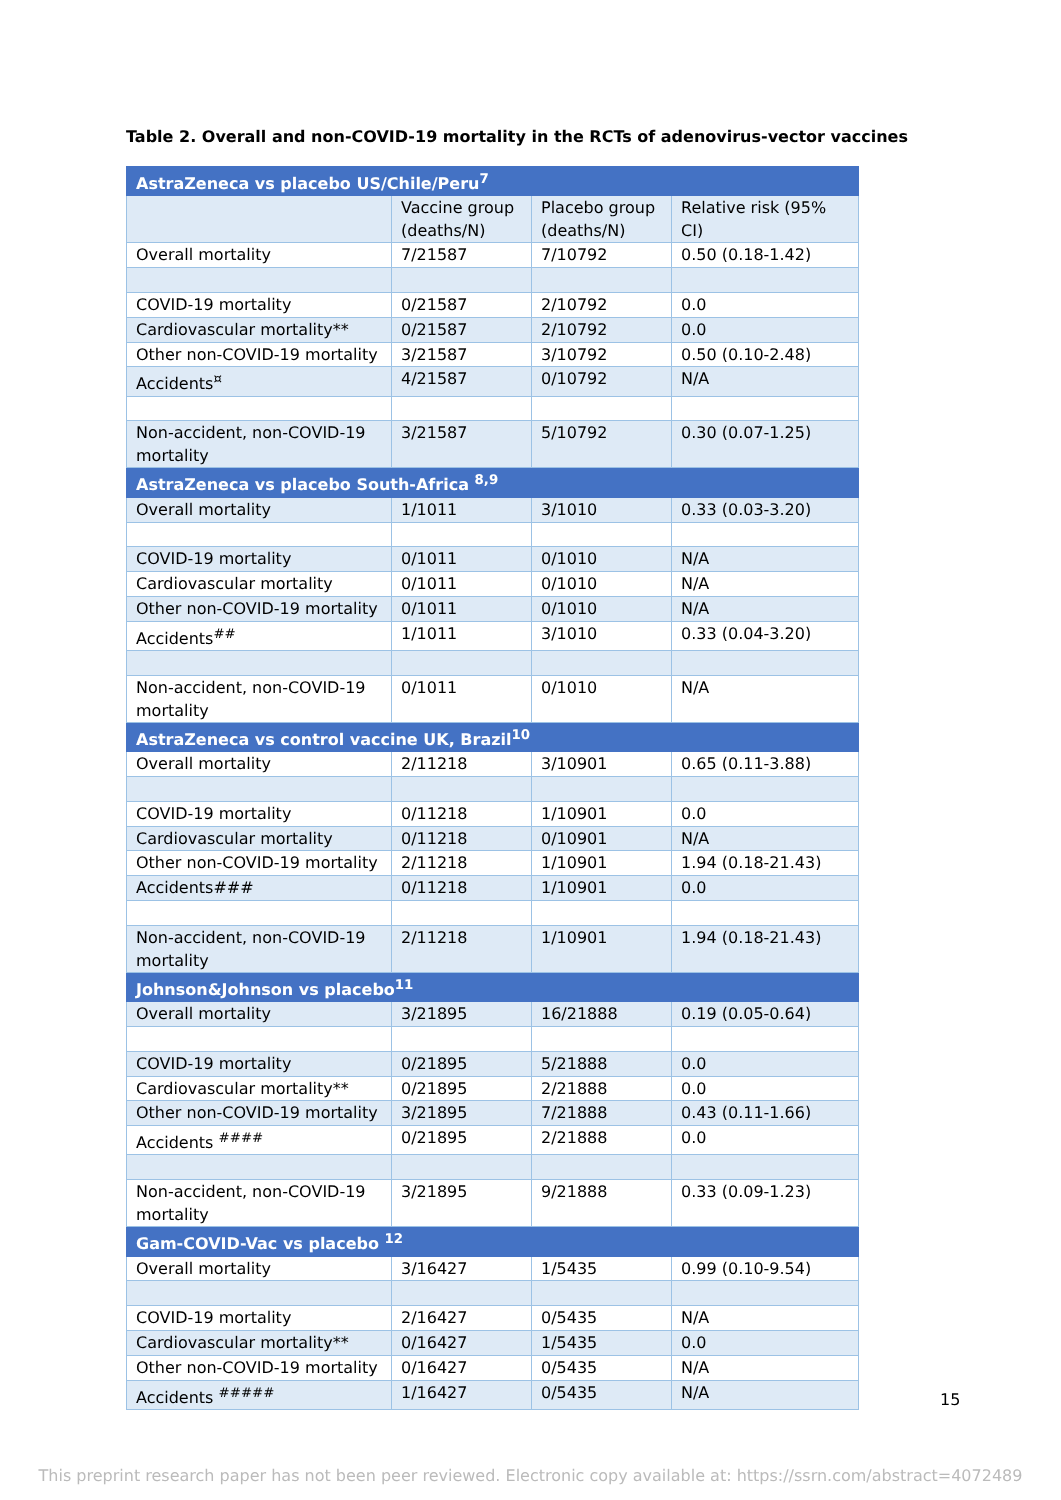Table 2. Overall and non-COVID-19 mortality in the RCTs of adenovirus-vector vaccines
| AstraZeneca vs placebo US/Chile/Peru<sup>7</sup> | | | |
| | Vaccine group (deaths/N) | Placebo group (deaths/N) | Relative risk (95% CI) |
| Overall mortality | 7/21587 | 7/10792 | 0.50 (0.18-1.42) |
| COVID-19 mortality | 0/21587 | 2/10792 | 0.0 |
| Cardiovascular mortality** | 0/21587 | 2/10792 | 0.0 |
| Other non-COVID-19 mortality | 3/21587 | 3/10792 | 0.50 (0.10-2.48) |
| Accidents<sup>¤</sup> | 4/21587 | 0/10792 | N/A |
| Non-accident, non-COVID-19 mortality | 3/21587 | 5/10792 | 0.30 (0.07-1.25) |
| AstraZeneca vs placebo South-Africa <sup>8,9</sup> | | | |
| Overall mortality | 1/1011 | 3/1010 | 0.33 (0.03-3.20) |
| COVID-19 mortality | 0/1011 | 0/1010 | N/A |
| Cardiovascular mortality | 0/1011 | 0/1010 | N/A |
| Other non-COVID-19 mortality | 0/1011 | 0/1010 | N/A |
| Accidents<sup>##</sup> | 1/1011 | 3/1010 | 0.33 (0.04-3.20) |
| Non-accident, non-COVID-19 mortality | 0/1011 | 0/1010 | N/A |
| AstraZeneca vs control vaccine UK, Brazil<sup>10</sup> | | | |
| Overall mortality | 2/11218 | 3/10901 | 0.65 (0.11-3.88) |
| COVID-19 mortality | 0/11218 | 1/10901 | 0.0 |
| Cardiovascular mortality | 0/11218 | 0/10901 | N/A |
| Other non-COVID-19 mortality | 2/11218 | 1/10901 | 1.94 (0.18-21.43) |
| Accidents### | 0/11218 | 1/10901 | 0.0 |
| Non-accident, non-COVID-19 mortality | 2/11218 | 1/10901 | 1.94 (0.18-21.43) |
| Johnson&Johnson vs placebo<sup>11</sup> | | | |
| Overall mortality | 3/21895 | 16/21888 | 0.19 (0.05-0.64) |
| COVID-19 mortality | 0/21895 | 5/21888 | 0.0 |
| Cardiovascular mortality** | 0/21895 | 2/21888 | 0.0 |
| Other non-COVID-19 mortality | 3/21895 | 7/21888 | 0.43 (0.11-1.66) |
| Accidents <sup>####</sup> | 0/21895 | 2/21888 | 0.0 |
| Non-accident, non-COVID-19 mortality | 3/21895 | 9/21888 | 0.33 (0.09-1.23) |
| Gam-COVID-Vac vs placebo <sup>12</sup> | | | |
| Overall mortality | 3/16427 | 1/5435 | 0.99 (0.10-9.54) |
| COVID-19 mortality | 2/16427 | 0/5435 | N/A |
| Cardiovascular mortality** | 0/16427 | 1/5435 | 0.0 |
| Other non-COVID-19 mortality | 0/16427 | 0/5435 | N/A |
| Accidents <sup>#####</sup> | 1/16427 | 0/5435 | N/A |
15
This preprint research paper has not been peer reviewed. Electronic copy available at: https://ssrn.com/abstract=4072489